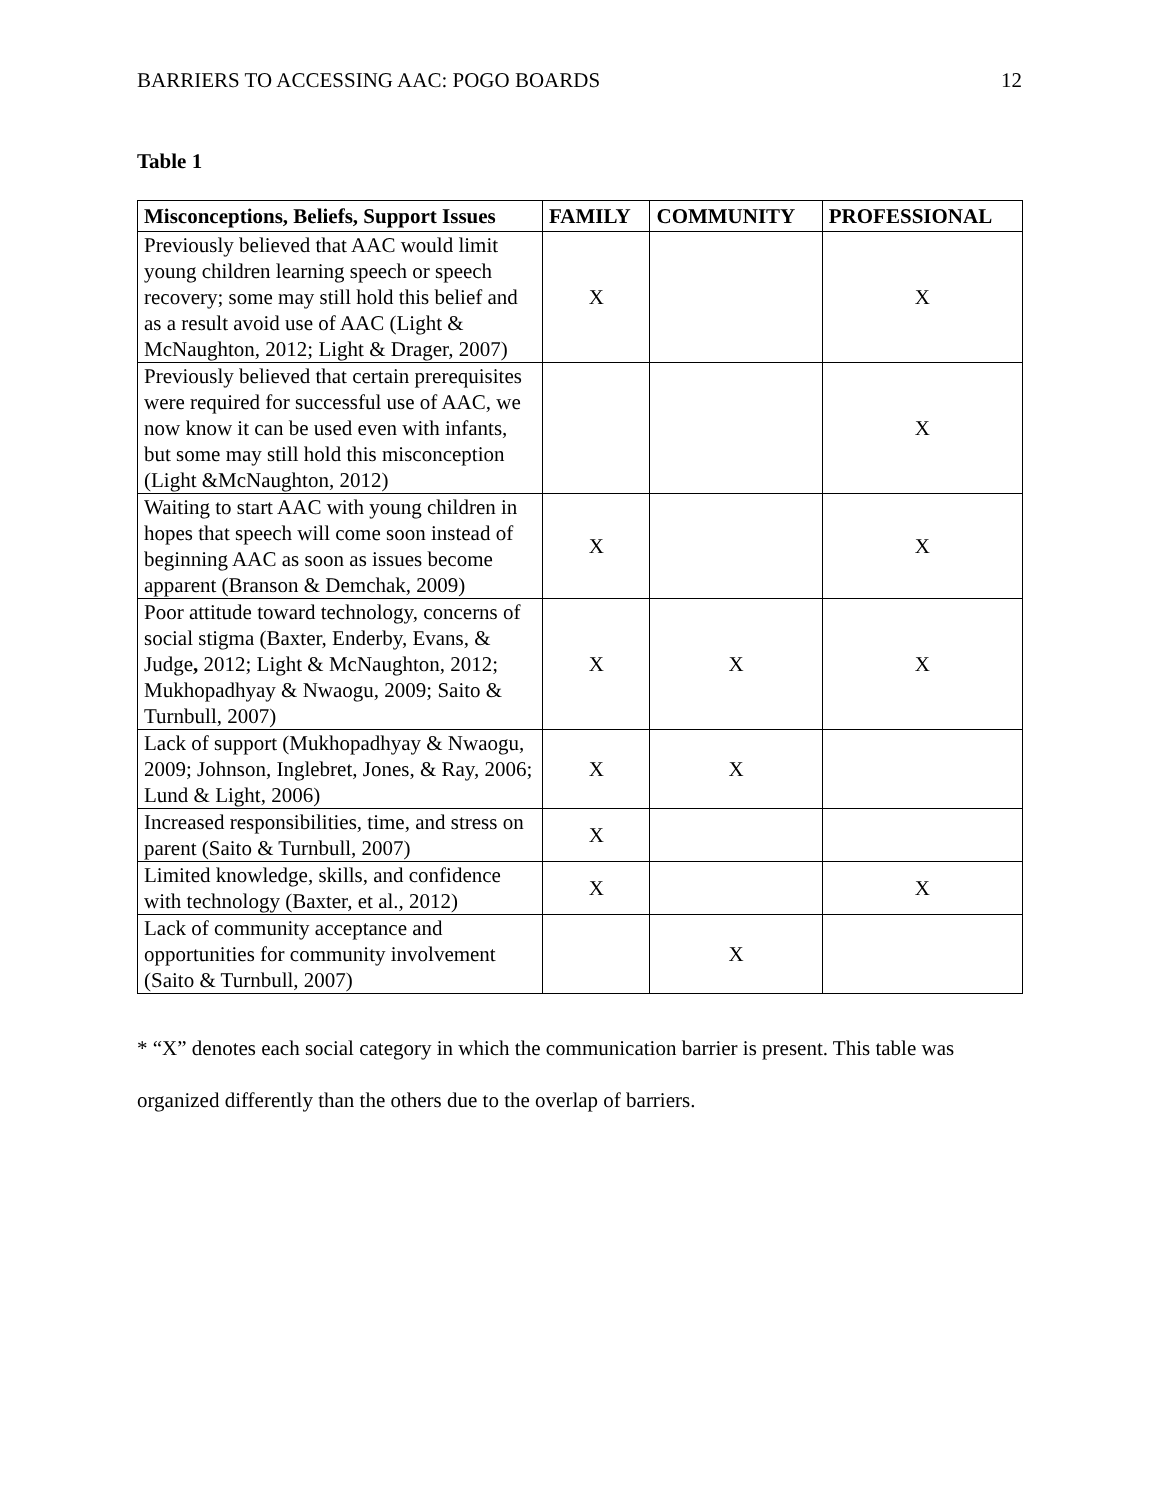BARRIERS TO ACCESSING AAC: POGO BOARDS 12
Table 1
| Misconceptions, Beliefs, Support Issues | FAMILY | COMMUNITY | PROFESSIONAL |
| --- | --- | --- | --- |
| Previously believed that AAC would limit young children learning speech or speech recovery; some may still hold this belief and as a result avoid use of AAC (Light & McNaughton, 2012; Light & Drager, 2007) | X | | X |
| Previously believed that certain prerequisites were required for successful use of AAC, we now know it can be used even with infants, but some may still hold this misconception (Light &McNaughton, 2012) | | | X |
| Waiting to start AAC with young children in hopes that speech will come soon instead of beginning AAC as soon as issues become apparent (Branson & Demchak, 2009) | X | | X |
| Poor attitude toward technology, concerns of social stigma (Baxter, Enderby, Evans, & Judge , 2012; Light & McNaughton, 2012; Mukhopadhyay & Nwaogu, 2009; Saito & Turnbull, 2007) | X | X | X |
| Lack of support (Mukhopadhyay & Nwaogu, 2009; Johnson, Inglebret, Jones, & Ray, 2006; Lund & Light, 2006) | X | X | |
| Increased responsibilities, time, and stress on parent (Saito & Turnbull, 2007) | X | | |
| Limited knowledge, skills, and confidence with technology (Baxter, et al., 2012) | X | | X |
| Lack of community acceptance and opportunities for community involvement (Saito & Turnbull, 2007) | | X | |
* “X” denotes each social category in which the communication barrier is present. This table was organized differently than the others due to the overlap of barriers.